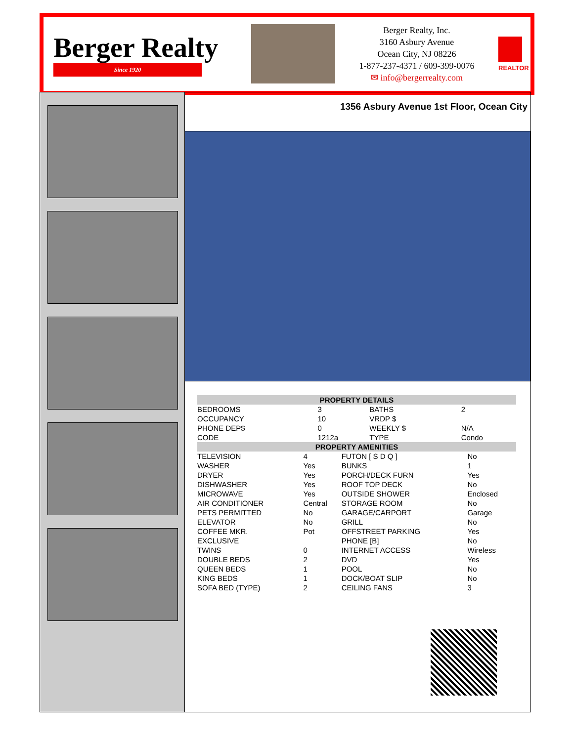Berger Realty
Since 1920
Berger Realty, Inc.
3160 Asbury Avenue
Ocean City, NJ 08226
1-877-237-4371 / 609-399-0076
✉ info@bergerrealty.com
REALTOR
1356 Asbury Avenue 1st Floor, Ocean City
| PROPERTY DETAILS | | | |
| --- | --- | --- | --- |
| BEDROOMS | 3 | BATHS | 2 |
| OCCUPANCY | 10 | VRDP $ | |
| PHONE DEP$ | 0 | WEEKLY $ | N/A |
| CODE | 1212a | TYPE | Condo |
| PROPERTY AMENITIES | | | |
| --- | --- | --- | --- |
| TELEVISION | 4 | FUTON [ S D Q ] | No |
| WASHER | Yes | BUNKS | 1 |
| DRYER | Yes | PORCH/DECK FURN | Yes |
| DISHWASHER | Yes | ROOF TOP DECK | No |
| MICROWAVE | Yes | OUTSIDE SHOWER | Enclosed |
| AIR CONDITIONER | Central | STORAGE ROOM | No |
| PETS PERMITTED | No | GARAGE/CARPORT | Garage |
| ELEVATOR | No | GRILL | No |
| COFFEE MKR. | Pot | OFFSTREET PARKING | Yes |
| EXCLUSIVE | | PHONE [B] | No |
| TWINS | 0 | INTERNET ACCESS | Wireless |
| DOUBLE BEDS | 2 | DVD | Yes |
| QUEEN BEDS | 1 | POOL | No |
| KING BEDS | 1 | DOCK/BOAT SLIP | No |
| SOFA BED (TYPE) | 2 | CEILING FANS | 3 |